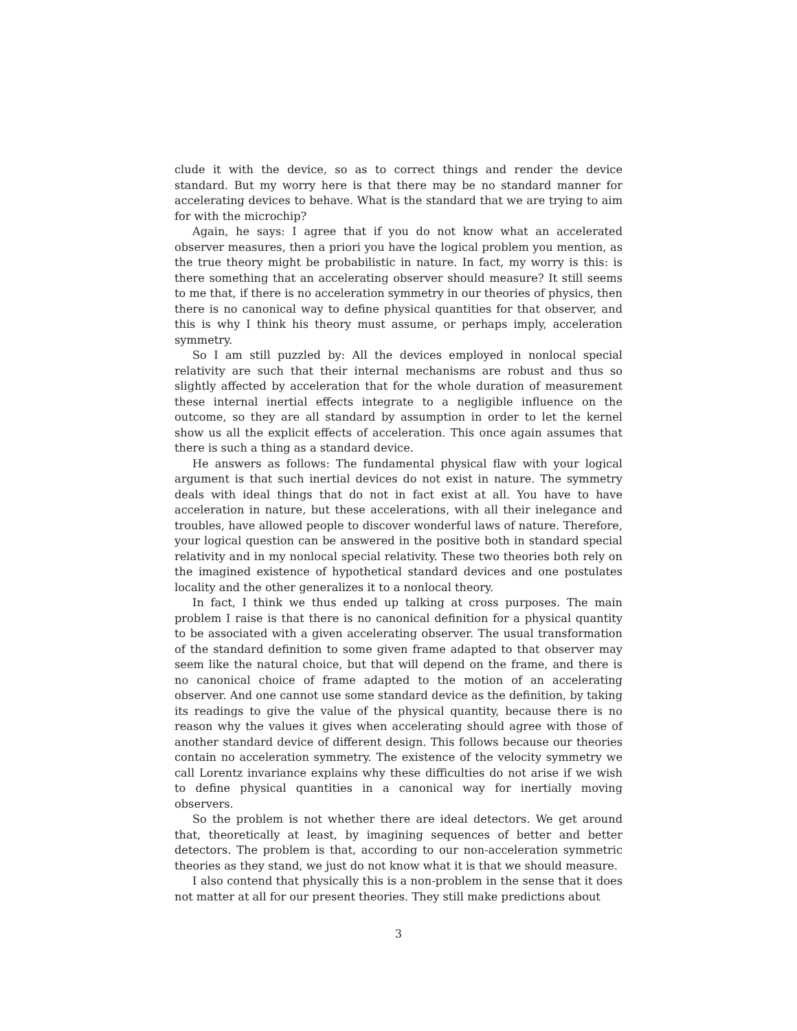clude it with the device, so as to correct things and render the device standard. But my worry here is that there may be no standard manner for accelerating devices to behave. What is the standard that we are trying to aim for with the microchip?
Again, he says: I agree that if you do not know what an accelerated observer measures, then a priori you have the logical problem you mention, as the true theory might be probabilistic in nature. In fact, my worry is this: is there something that an accelerating observer should measure? It still seems to me that, if there is no acceleration symmetry in our theories of physics, then there is no canonical way to define physical quantities for that observer, and this is why I think his theory must assume, or perhaps imply, acceleration symmetry.
So I am still puzzled by: All the devices employed in nonlocal special relativity are such that their internal mechanisms are robust and thus so slightly affected by acceleration that for the whole duration of measurement these internal inertial effects integrate to a negligible influence on the outcome, so they are all standard by assumption in order to let the kernel show us all the explicit effects of acceleration. This once again assumes that there is such a thing as a standard device.
He answers as follows: The fundamental physical flaw with your logical argument is that such inertial devices do not exist in nature. The symmetry deals with ideal things that do not in fact exist at all. You have to have acceleration in nature, but these accelerations, with all their inelegance and troubles, have allowed people to discover wonderful laws of nature. Therefore, your logical question can be answered in the positive both in standard special relativity and in my nonlocal special relativity. These two theories both rely on the imagined existence of hypothetical standard devices and one postulates locality and the other generalizes it to a nonlocal theory.
In fact, I think we thus ended up talking at cross purposes. The main problem I raise is that there is no canonical definition for a physical quantity to be associated with a given accelerating observer. The usual transformation of the standard definition to some given frame adapted to that observer may seem like the natural choice, but that will depend on the frame, and there is no canonical choice of frame adapted to the motion of an accelerating observer. And one cannot use some standard device as the definition, by taking its readings to give the value of the physical quantity, because there is no reason why the values it gives when accelerating should agree with those of another standard device of different design. This follows because our theories contain no acceleration symmetry. The existence of the velocity symmetry we call Lorentz invariance explains why these difficulties do not arise if we wish to define physical quantities in a canonical way for inertially moving observers.
So the problem is not whether there are ideal detectors. We get around that, theoretically at least, by imagining sequences of better and better detectors. The problem is that, according to our non-acceleration symmetric theories as they stand, we just do not know what it is that we should measure.
I also contend that physically this is a non-problem in the sense that it does not matter at all for our present theories. They still make predictions about
3